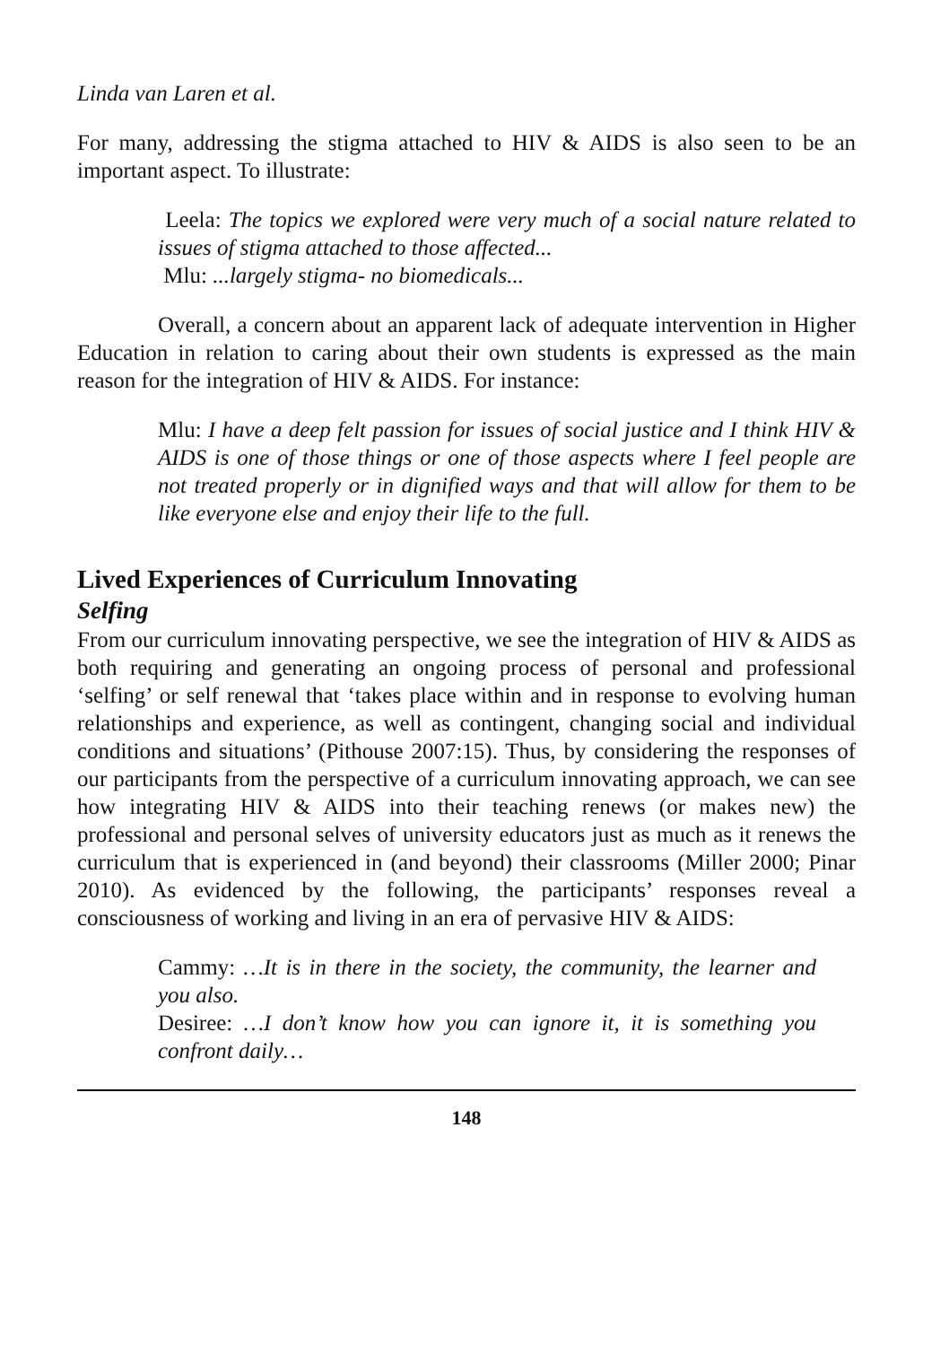Linda van Laren et al.
For many, addressing the stigma attached to HIV & AIDS is also seen to be an important aspect. To illustrate:
Leela: The topics we explored were very much of a social nature related to issues of stigma attached to those affected...
Mlu: ...largely stigma- no biomedicals...
Overall, a concern about an apparent lack of adequate intervention in Higher Education in relation to caring about their own students is expressed as the main reason for the integration of HIV & AIDS. For instance:
Mlu: I have a deep felt passion for issues of social justice and I think HIV & AIDS is one of those things or one of those aspects where I feel people are not treated properly or in dignified ways and that will allow for them to be like everyone else and enjoy their life to the full.
Lived Experiences of Curriculum Innovating
Selfing
From our curriculum innovating perspective, we see the integration of HIV & AIDS as both requiring and generating an ongoing process of personal and professional ‘selfing’ or self renewal that ‘takes place within and in response to evolving human relationships and experience, as well as contingent, changing social and individual conditions and situations’ (Pithouse 2007:15). Thus, by considering the responses of our participants from the perspective of a curriculum innovating approach, we can see how integrating HIV & AIDS into their teaching renews (or makes new) the professional and personal selves of university educators just as much as it renews the curriculum that is experienced in (and beyond) their classrooms (Miller 2000; Pinar 2010). As evidenced by the following, the participants’ responses reveal a consciousness of working and living in an era of pervasive HIV & AIDS:
Cammy: …It is in there in the society, the community, the learner and you also.
Desiree: …I don’t know how you can ignore it, it is something you confront daily…
148